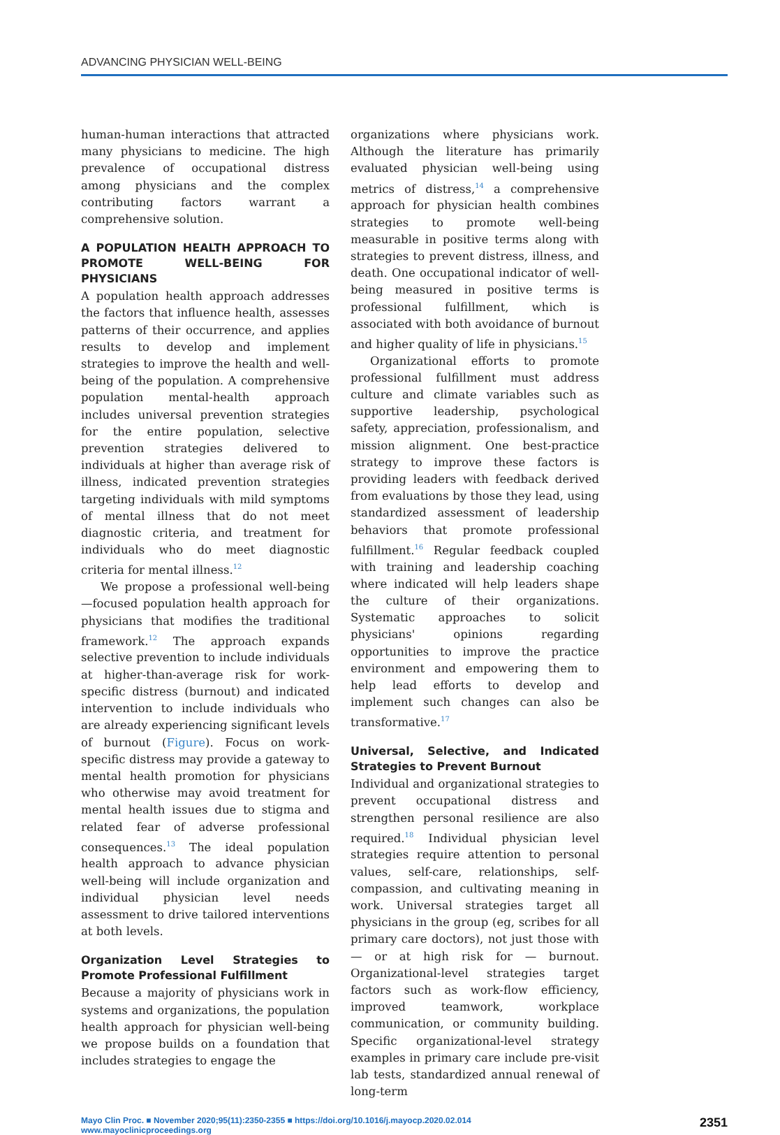ADVANCING PHYSICIAN WELL-BEING
human-human interactions that attracted many physicians to medicine. The high prevalence of occupational distress among physicians and the complex contributing factors warrant a comprehensive solution.
A POPULATION HEALTH APPROACH TO PROMOTE WELL-BEING FOR PHYSICIANS
A population health approach addresses the factors that influence health, assesses patterns of their occurrence, and applies results to develop and implement strategies to improve the health and well-being of the population. A comprehensive population mental-health approach includes universal prevention strategies for the entire population, selective prevention strategies delivered to individuals at higher than average risk of illness, indicated prevention strategies targeting individuals with mild symptoms of mental illness that do not meet diagnostic criteria, and treatment for individuals who do meet diagnostic criteria for mental illness.<sup>12</sup>
We propose a professional well-being—focused population health approach for physicians that modifies the traditional framework.<sup>12</sup> The approach expands selective prevention to include individuals at higher-than-average risk for work-specific distress (burnout) and indicated intervention to include individuals who are already experiencing significant levels of burnout (Figure). Focus on work-specific distress may provide a gateway to mental health promotion for physicians who otherwise may avoid treatment for mental health issues due to stigma and related fear of adverse professional consequences.<sup>13</sup> The ideal population health approach to advance physician well-being will include organization and individual physician level needs assessment to drive tailored interventions at both levels.
Organization Level Strategies to Promote Professional Fulfillment
Because a majority of physicians work in systems and organizations, the population health approach for physician well-being we propose builds on a foundation that includes strategies to engage the
organizations where physicians work. Although the literature has primarily evaluated physician well-being using metrics of distress,<sup>14</sup> a comprehensive approach for physician health combines strategies to promote well-being measurable in positive terms along with strategies to prevent distress, illness, and death. One occupational indicator of well-being measured in positive terms is professional fulfillment, which is associated with both avoidance of burnout and higher quality of life in physicians.<sup>15</sup>
Organizational efforts to promote professional fulfillment must address culture and climate variables such as supportive leadership, psychological safety, appreciation, professionalism, and mission alignment. One best-practice strategy to improve these factors is providing leaders with feedback derived from evaluations by those they lead, using standardized assessment of leadership behaviors that promote professional fulfillment.<sup>16</sup> Regular feedback coupled with training and leadership coaching where indicated will help leaders shape the culture of their organizations. Systematic approaches to solicit physicians' opinions regarding opportunities to improve the practice environment and empowering them to help lead efforts to develop and implement such changes can also be transformative.<sup>17</sup>
Universal, Selective, and Indicated Strategies to Prevent Burnout
Individual and organizational strategies to prevent occupational distress and strengthen personal resilience are also required.<sup>18</sup> Individual physician level strategies require attention to personal values, self-care, relationships, self-compassion, and cultivating meaning in work. Universal strategies target all physicians in the group (eg, scribes for all primary care doctors), not just those with — or at high risk for — burnout. Organizational-level strategies target factors such as work-flow efficiency, improved teamwork, workplace communication, or community building. Specific organizational-level strategy examples in primary care include pre-visit lab tests, standardized annual renewal of long-term
Mayo Clin Proc. ■ November 2020;95(11):2350-2355 ■ https://doi.org/10.1016/j.mayocp.2020.02.014
www.mayoclinicproceedings.org
2351